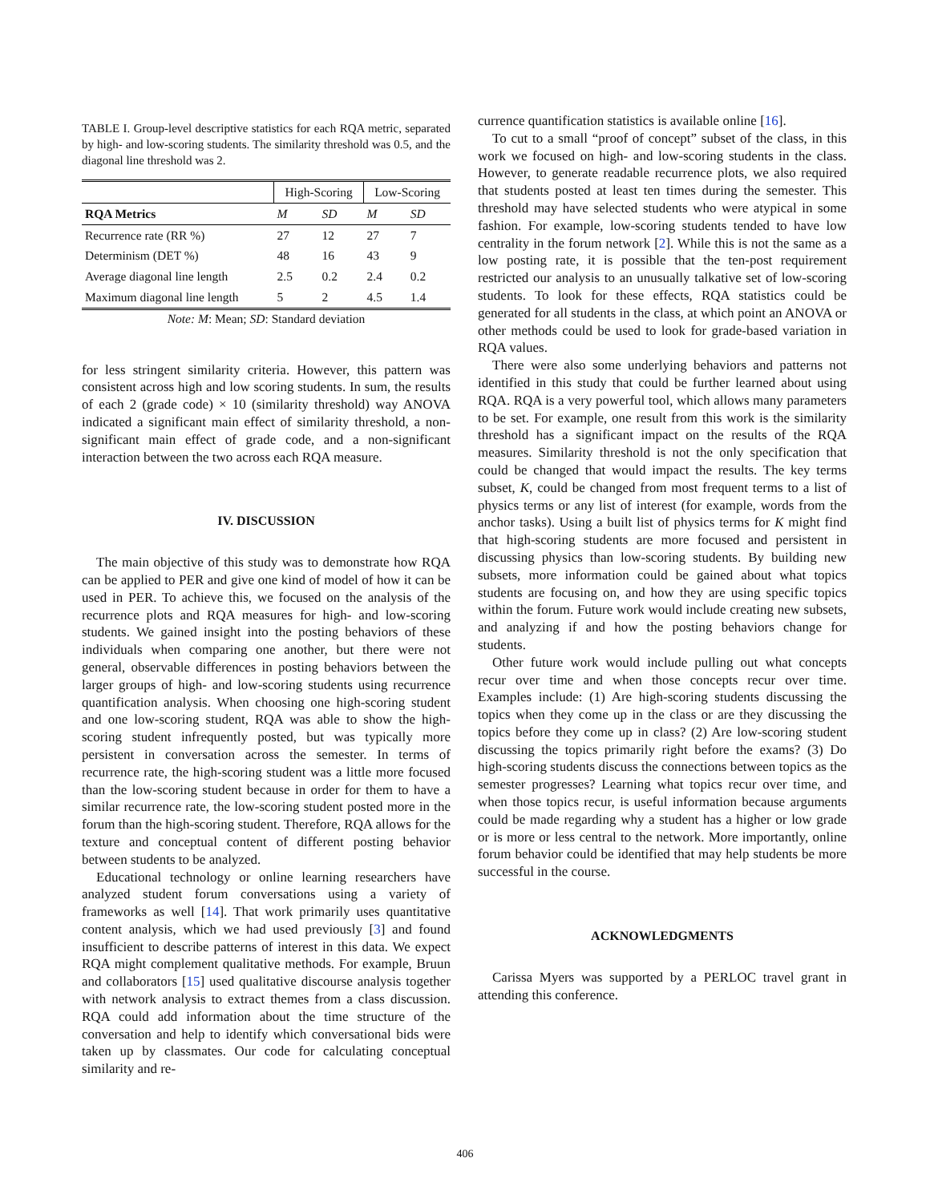TABLE I. Group-level descriptive statistics for each RQA metric, separated by high- and low-scoring students. The similarity threshold was 0.5, and the diagonal line threshold was 2.
| | High-Scoring | | Low-Scoring | |
| --- | --- | --- | --- | --- |
| RQA Metrics | M | SD | M | SD |
| Recurrence rate (RR %) | 27 | 12 | 27 | 7 |
| Determinism (DET %) | 48 | 16 | 43 | 9 |
| Average diagonal line length | 2.5 | 0.2 | 2.4 | 0.2 |
| Maximum diagonal line length | 5 | 2 | 4.5 | 1.4 |
Note: M: Mean; SD: Standard deviation
for less stringent similarity criteria. However, this pattern was consistent across high and low scoring students. In sum, the results of each 2 (grade code) × 10 (similarity threshold) way ANOVA indicated a significant main effect of similarity threshold, a non-significant main effect of grade code, and a non-significant interaction between the two across each RQA measure.
IV. DISCUSSION
The main objective of this study was to demonstrate how RQA can be applied to PER and give one kind of model of how it can be used in PER. To achieve this, we focused on the analysis of the recurrence plots and RQA measures for high- and low-scoring students. We gained insight into the posting behaviors of these individuals when comparing one another, but there were not general, observable differences in posting behaviors between the larger groups of high- and low-scoring students using recurrence quantification analysis. When choosing one high-scoring student and one low-scoring student, RQA was able to show the high-scoring student infrequently posted, but was typically more persistent in conversation across the semester. In terms of recurrence rate, the high-scoring student was a little more focused than the low-scoring student because in order for them to have a similar recurrence rate, the low-scoring student posted more in the forum than the high-scoring student. Therefore, RQA allows for the texture and conceptual content of different posting behavior between students to be analyzed.
Educational technology or online learning researchers have analyzed student forum conversations using a variety of frameworks as well [14]. That work primarily uses quantitative content analysis, which we had used previously [3] and found insufficient to describe patterns of interest in this data. We expect RQA might complement qualitative methods. For example, Bruun and collaborators [15] used qualitative discourse analysis together with network analysis to extract themes from a class discussion. RQA could add information about the time structure of the conversation and help to identify which conversational bids were taken up by classmates. Our code for calculating conceptual similarity and re-
currence quantification statistics is available online [16].
To cut to a small “proof of concept” subset of the class, in this work we focused on high- and low-scoring students in the class. However, to generate readable recurrence plots, we also required that students posted at least ten times during the semester. This threshold may have selected students who were atypical in some fashion. For example, low-scoring students tended to have low centrality in the forum network [2]. While this is not the same as a low posting rate, it is possible that the ten-post requirement restricted our analysis to an unusually talkative set of low-scoring students. To look for these effects, RQA statistics could be generated for all students in the class, at which point an ANOVA or other methods could be used to look for grade-based variation in RQA values.
There were also some underlying behaviors and patterns not identified in this study that could be further learned about using RQA. RQA is a very powerful tool, which allows many parameters to be set. For example, one result from this work is the similarity threshold has a significant impact on the results of the RQA measures. Similarity threshold is not the only specification that could be changed that would impact the results. The key terms subset, K, could be changed from most frequent terms to a list of physics terms or any list of interest (for example, words from the anchor tasks). Using a built list of physics terms for K might find that high-scoring students are more focused and persistent in discussing physics than low-scoring students. By building new subsets, more information could be gained about what topics students are focusing on, and how they are using specific topics within the forum. Future work would include creating new subsets, and analyzing if and how the posting behaviors change for students.
Other future work would include pulling out what concepts recur over time and when those concepts recur over time. Examples include: (1) Are high-scoring students discussing the topics when they come up in the class or are they discussing the topics before they come up in class? (2) Are low-scoring student discussing the topics primarily right before the exams? (3) Do high-scoring students discuss the connections between topics as the semester progresses? Learning what topics recur over time, and when those topics recur, is useful information because arguments could be made regarding why a student has a higher or low grade or is more or less central to the network. More importantly, online forum behavior could be identified that may help students be more successful in the course.
ACKNOWLEDGMENTS
Carissa Myers was supported by a PERLOC travel grant in attending this conference.
406